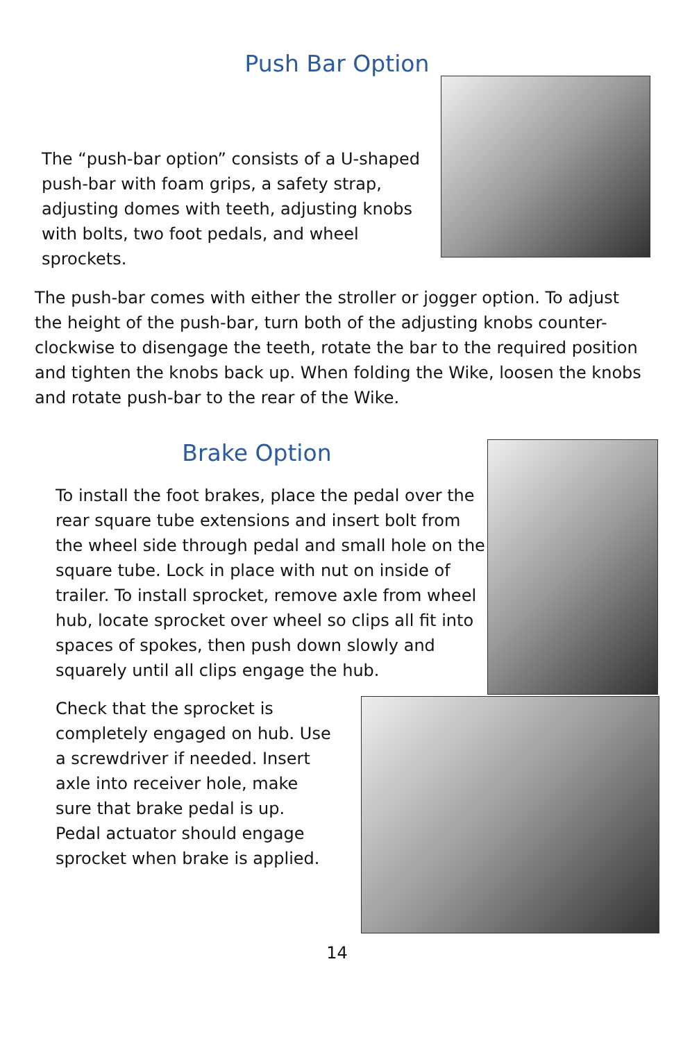Push Bar Option
The “push-bar option” consists of a U-shaped push-bar with foam grips, a safety strap, adjusting domes with teeth, adjusting knobs with bolts, two foot pedals, and wheel sprockets.
The push-bar comes with either the stroller or jogger option. To adjust the height of the push-bar, turn both of the adjusting knobs counter-clockwise to disengage the teeth, rotate the bar to the required position and tighten the knobs back up. When folding the Wike, loosen the knobs and rotate push-bar to the rear of the Wike.
Brake Option
To install the foot brakes, place the pedal over the rear square tube extensions and insert bolt from the wheel side through pedal and small hole on the square tube. Lock in place with nut on inside of trailer. To install sprocket, remove axle from wheel hub, locate sprocket over wheel so clips all fit into spaces of spokes, then push down slowly and squarely until all clips engage the hub.
Check that the sprocket is completely engaged on hub. Use a screwdriver if needed. Insert axle into receiver hole, make sure that brake pedal is up. Pedal actuator should engage sprocket when brake is applied.
14